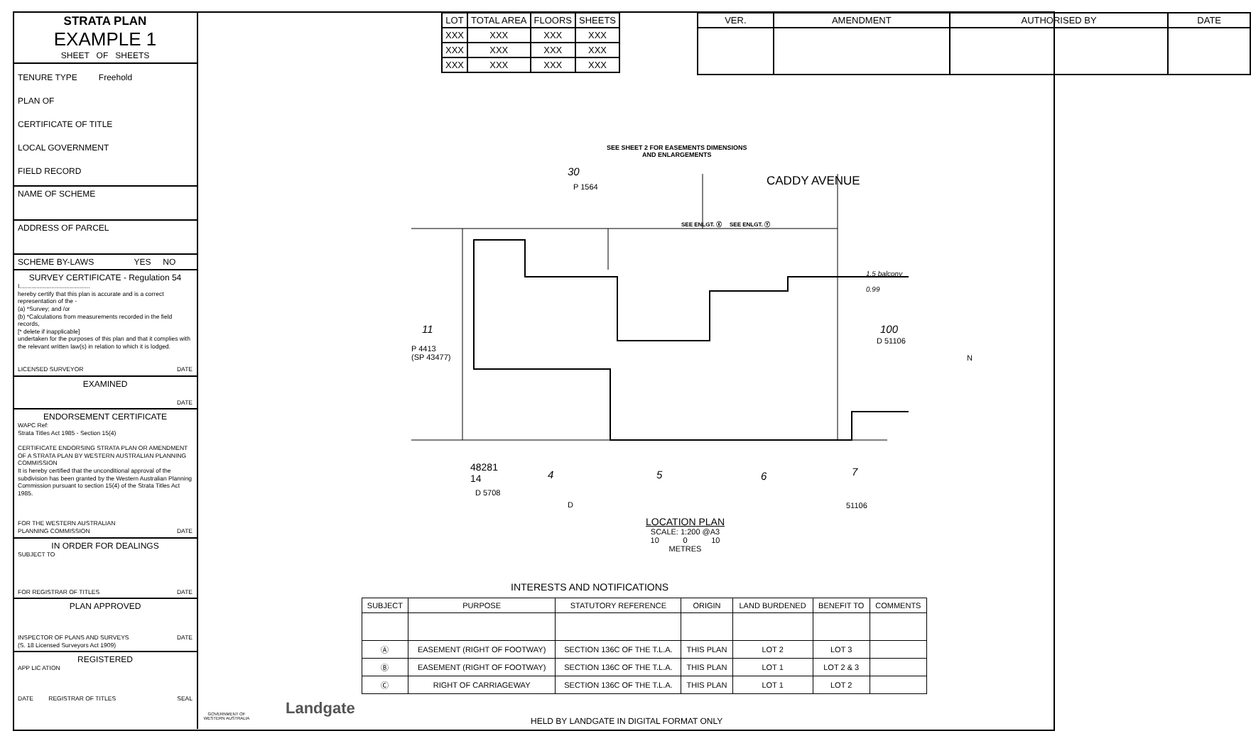STRATA PLAN
EXAMPLE 1
SHEET OF SHEETS
TENURE TYPE Freehold
PLAN OF
CERTIFICATE OF TITLE
LOCAL GOVERNMENT
FIELD RECORD
NAME OF SCHEME
ADDRESS OF PARCEL
SCHEME BY-LAWS YES NO
SURVEY CERTIFICATE - Regulation 54
I..........................................
hereby certify that this plan is accurate and is a correct representation of the -
(a) *Survey; and /or
(b) *Calculations from measurements recorded in the field records,
[* delete if inapplicable]
undertaken for the purposes of this plan and that it complies with the relevant written law(s) in relation to which it is lodged.
LICENSED SURVEYOR DATE
EXAMINED
DATE
ENDORSEMENT CERTIFICATE
WAPC Ref:
Strata Titles Act 1985 - Section 15(4)
CERTIFICATE ENDORSING STRATA PLAN OR AMENDMENT OF A STRATA PLAN BY WESTERN AUSTRALIAN PLANNING COMMISSION
It is hereby certified that the unconditional approval of the subdivision has been granted by the Western Australian Planning Commission pursuant to section 15(4) of the Strata Titles Act 1985.
FOR THE WESTERN AUSTRALIAN
PLANNING COMMISSION DATE
IN ORDER FOR DEALINGS
SUBJECT TO
FOR REGISTRAR OF TITLES DATE
PLAN APPROVED
INSPECTOR OF PLANS AND SURVEYS DATE
(S. 18 Licensed Surveyors Act 1909)
REGISTERED
APP LIC ATION
DATE REGISTRAR OF TITLES SEAL
| LOT | TOTAL AREA | FLOORS | SHEETS |
| --- | --- | --- | --- |
| XXX | XXX | XXX | XXX |
| XXX | XXX | XXX | XXX |
| XXX | XXX | XXX | XXX |
| VER. | AMENDMENT | AUTHORISED BY | DATE |
| --- | --- | --- | --- |
SEE SHEET 2 FOR EASEMENTS DIMENSIONS
AND ENLARGEMENTS
30
P 1564
SEE ENLGT. Ⓧ SEE ENLGT. Ⓨ
CADDY AVENUE
11
P 4413
(SP 43477)
1.5 balcony
0.99
100
D 51106
48281
14
D 5708
4 5 6 7
D 51106
N
LOCATION PLAN
SCALE: 1:200 @A3
10 0 10
METRES
INTERESTS AND NOTIFICATIONS
| SUBJECT | PURPOSE | STATUTORY REFERENCE | ORIGIN | LAND BURDENED | BENEFIT TO | COMMENTS |
| --- | --- | --- | --- | --- | --- | --- |
| Ⓐ | EASEMENT (RIGHT OF FOOTWAY) | SECTION 136C OF THE T.L.A. | THIS PLAN | LOT 2 | LOT 3 | |
| Ⓑ | EASEMENT (RIGHT OF FOOTWAY) | SECTION 136C OF THE T.L.A. | THIS PLAN | LOT 1 | LOT 2 & 3 | |
| Ⓒ | RIGHT OF CARRIAGEWAY | SECTION 136C OF THE T.L.A. | THIS PLAN | LOT 1 | LOT 2 | |
GOVERNMENT OF WESTERN AUSTRALIA
Landgate
HELD BY LANDGATE IN DIGITAL FORMAT ONLY